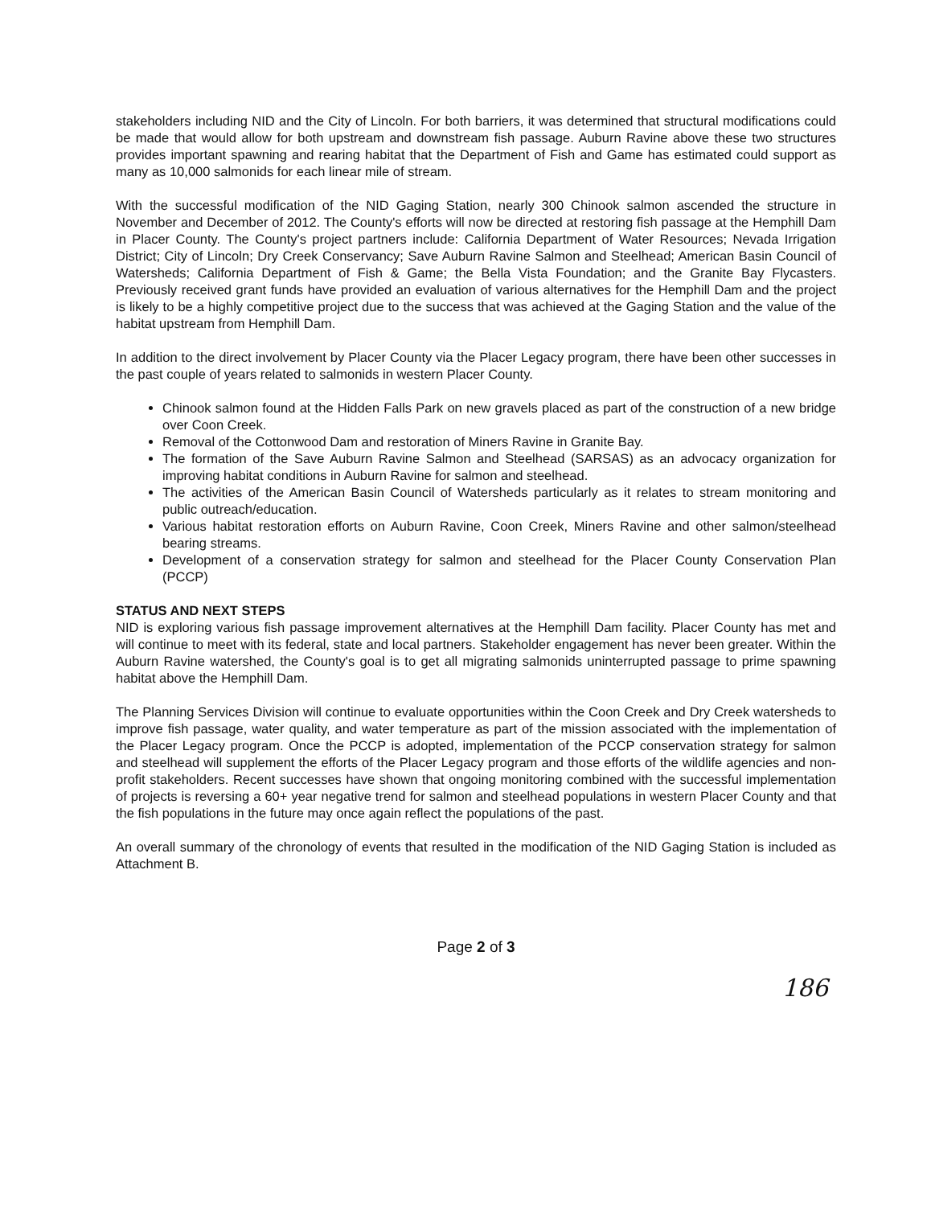stakeholders including NID and the City of Lincoln. For both barriers, it was determined that structural modifications could be made that would allow for both upstream and downstream fish passage. Auburn Ravine above these two structures provides important spawning and rearing habitat that the Department of Fish and Game has estimated could support as many as 10,000 salmonids for each linear mile of stream.
With the successful modification of the NID Gaging Station, nearly 300 Chinook salmon ascended the structure in November and December of 2012. The County's efforts will now be directed at restoring fish passage at the Hemphill Dam in Placer County. The County's project partners include: California Department of Water Resources; Nevada Irrigation District; City of Lincoln; Dry Creek Conservancy; Save Auburn Ravine Salmon and Steelhead; American Basin Council of Watersheds; California Department of Fish & Game; the Bella Vista Foundation; and the Granite Bay Flycasters. Previously received grant funds have provided an evaluation of various alternatives for the Hemphill Dam and the project is likely to be a highly competitive project due to the success that was achieved at the Gaging Station and the value of the habitat upstream from Hemphill Dam.
In addition to the direct involvement by Placer County via the Placer Legacy program, there have been other successes in the past couple of years related to salmonids in western Placer County.
Chinook salmon found at the Hidden Falls Park on new gravels placed as part of the construction of a new bridge over Coon Creek.
Removal of the Cottonwood Dam and restoration of Miners Ravine in Granite Bay.
The formation of the Save Auburn Ravine Salmon and Steelhead (SARSAS) as an advocacy organization for improving habitat conditions in Auburn Ravine for salmon and steelhead.
The activities of the American Basin Council of Watersheds particularly as it relates to stream monitoring and public outreach/education.
Various habitat restoration efforts on Auburn Ravine, Coon Creek, Miners Ravine and other salmon/steelhead bearing streams.
Development of a conservation strategy for salmon and steelhead for the Placer County Conservation Plan (PCCP)
STATUS AND NEXT STEPS
NID is exploring various fish passage improvement alternatives at the Hemphill Dam facility. Placer County has met and will continue to meet with its federal, state and local partners. Stakeholder engagement has never been greater. Within the Auburn Ravine watershed, the County's goal is to get all migrating salmonids uninterrupted passage to prime spawning habitat above the Hemphill Dam.
The Planning Services Division will continue to evaluate opportunities within the Coon Creek and Dry Creek watersheds to improve fish passage, water quality, and water temperature as part of the mission associated with the implementation of the Placer Legacy program. Once the PCCP is adopted, implementation of the PCCP conservation strategy for salmon and steelhead will supplement the efforts of the Placer Legacy program and those efforts of the wildlife agencies and non-profit stakeholders. Recent successes have shown that ongoing monitoring combined with the successful implementation of projects is reversing a 60+ year negative trend for salmon and steelhead populations in western Placer County and that the fish populations in the future may once again reflect the populations of the past.
An overall summary of the chronology of events that resulted in the modification of the NID Gaging Station is included as Attachment B.
Page 2 of 3
186